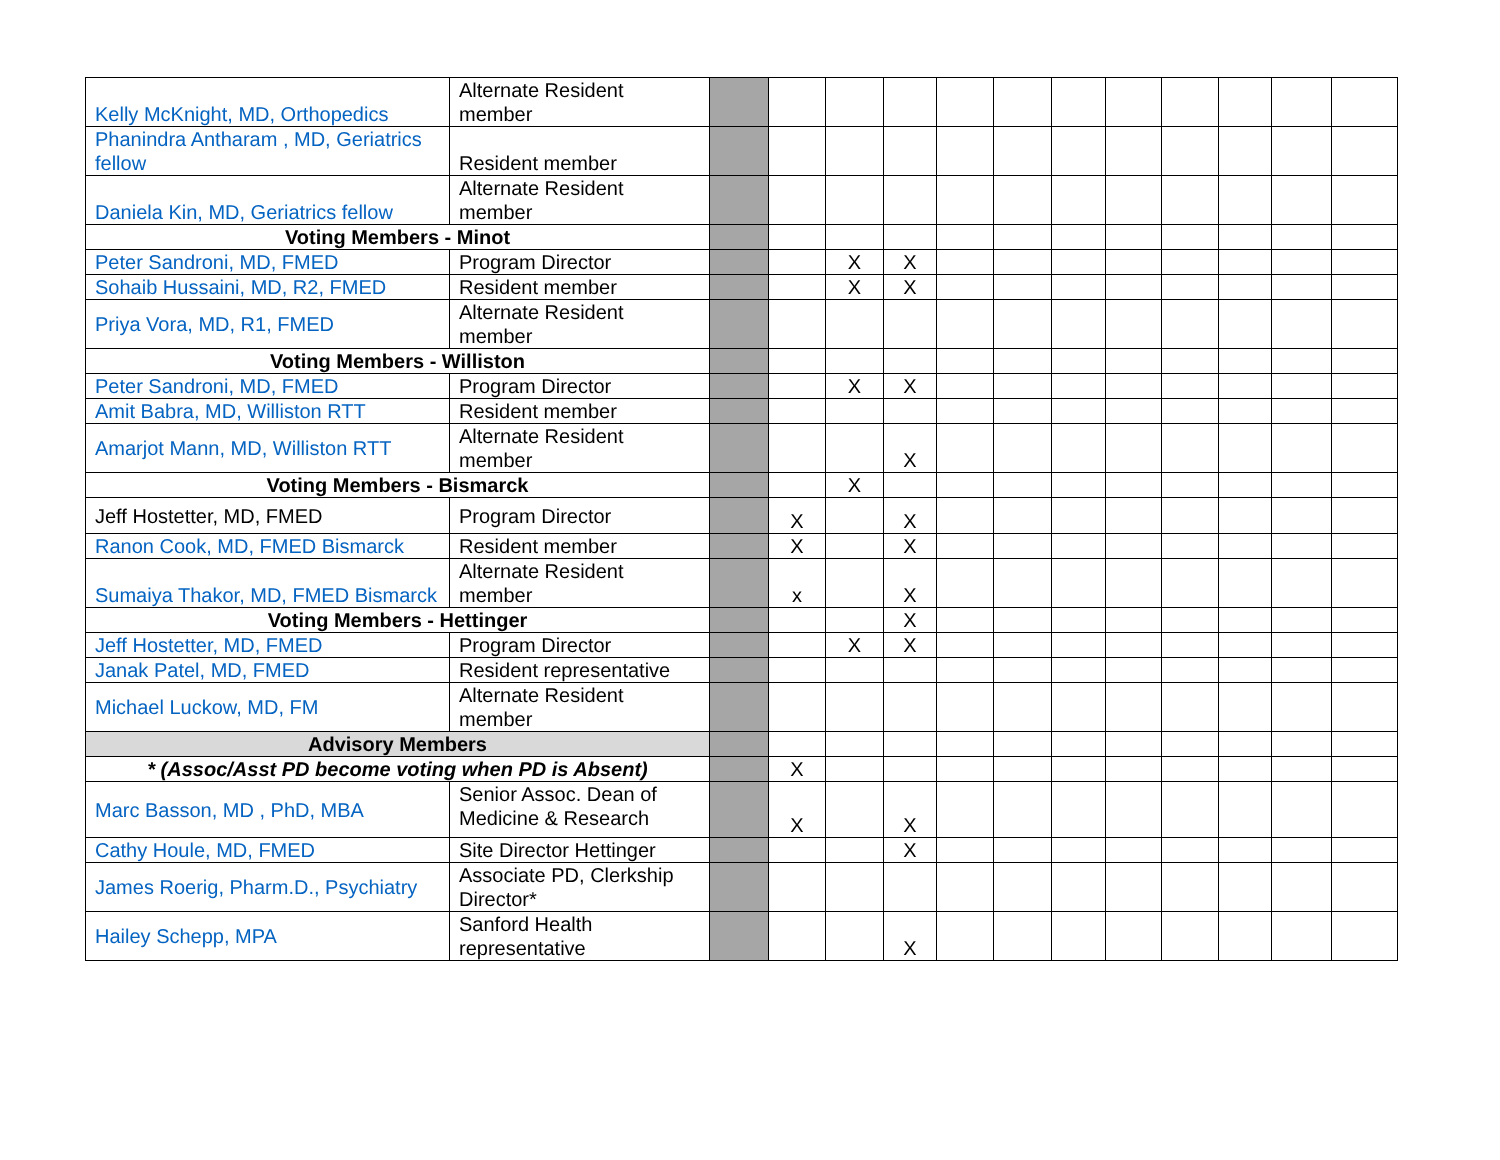| Kelly McKnight, MD, Orthopedics | Alternate Resident member | | | | | | | | | | | | |
| Phanindra Antharam , MD, Geriatrics fellow | Resident member | | | | | | | | | | | | |
| Daniela Kin, MD, Geriatrics fellow | Alternate Resident member | | | | | | | | | | | | |
| Voting Members - Minot | | | | | | | | | | | | | |
| Peter Sandroni, MD, FMED | Program Director | | | X | X | | | | | | | | |
| Sohaib Hussaini, MD, R2, FMED | Resident member | | | X | X | | | | | | | | |
| Priya Vora, MD, R1, FMED | Alternate Resident member | | | | | | | | | | | | |
| Voting Members - Williston | | | | | | | | | | | | | |
| Peter Sandroni, MD, FMED | Program Director | | | X | X | | | | | | | | |
| Amit Babra, MD, Williston RTT | Resident member | | | | | | | | | | | | |
| Amarjot Mann, MD, Williston RTT | Alternate Resident member | | | | X | | | | | | | | |
| Voting Members - Bismarck | | | | X | | | | | | | | | |
| Jeff Hostetter, MD, FMED | Program Director | | X | | X | | | | | | | | |
| Ranon Cook, MD, FMED Bismarck | Resident member | | X | | X | | | | | | | | |
| Sumaiya Thakor, MD, FMED Bismarck | Alternate Resident member | | x | | X | | | | | | | | |
| Voting Members - Hettinger | | | | | X | | | | | | | | |
| Jeff Hostetter, MD, FMED | Program Director | | | X | X | | | | | | | | |
| Janak Patel, MD, FMED | Resident representative | | | | | | | | | | | | |
| Michael Luckow, MD, FM | Alternate Resident member | | | | | | | | | | | | |
| Advisory Members | | | | | | | | | | | | | |
| * (Assoc/Asst PD become voting when PD is Absent) | | | X | | | | | | | | | | |
| Marc Basson, MD , PhD, MBA | Senior Assoc. Dean of Medicine & Research | | X | | X | | | | | | | | |
| Cathy Houle, MD, FMED | Site Director Hettinger | | | | X | | | | | | | | |
| James Roerig, Pharm.D., Psychiatry | Associate PD, Clerkship Director* | | | | | | | | | | | | |
| Hailey Schepp, MPA | Sanford Health representative | | | | X | | | | | | | | |